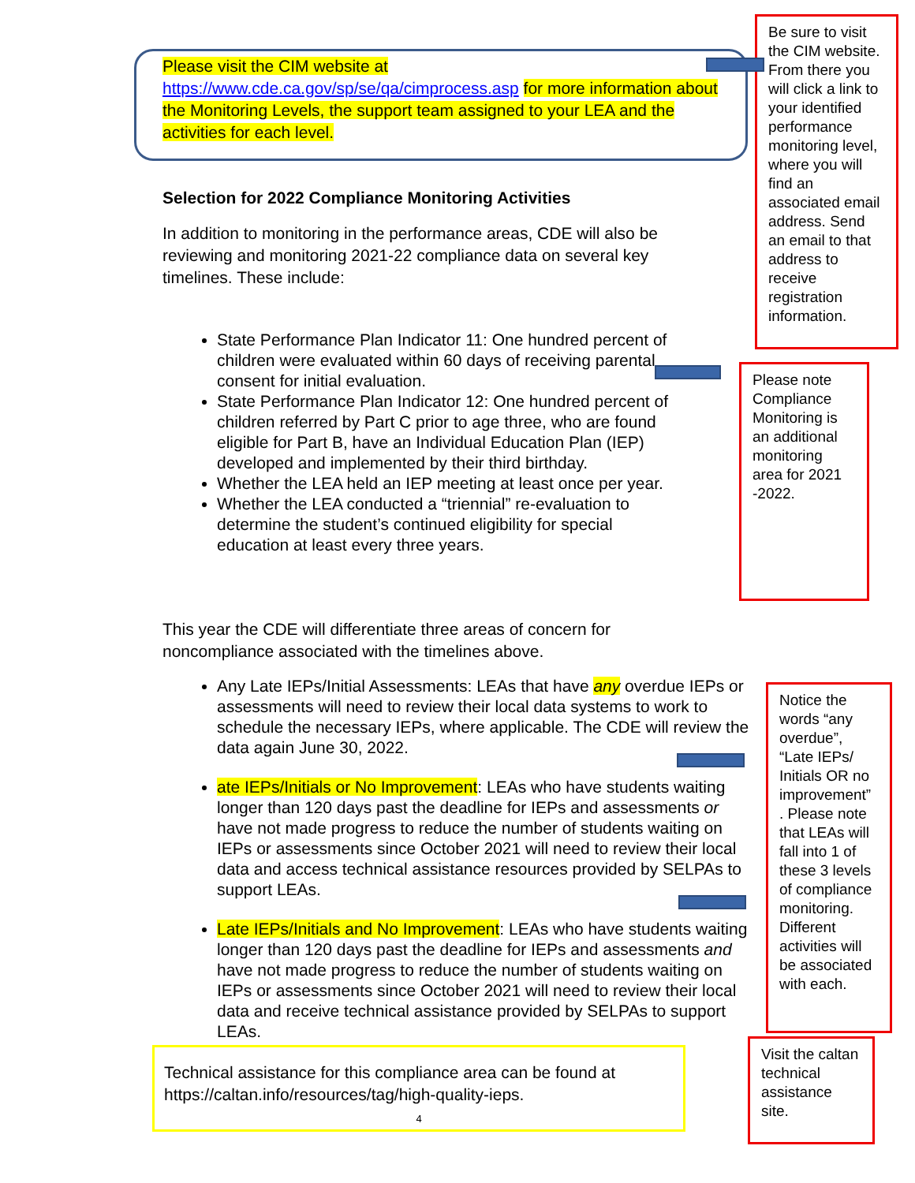Please visit the CIM website at
https://www.cde.ca.gov/sp/se/qa/cimprocess.asp for more information about the Monitoring Levels, the support team assigned to your LEA and the activities for each level.
Be sure to visit the CIM website. From there you will click a link to your identified performance monitoring level, where you will find an associated email address. Send an email to that address to receive registration information.
Selection for 2022 Compliance Monitoring Activities
In addition to monitoring in the performance areas, CDE will also be reviewing and monitoring 2021-22 compliance data on several key timelines. These include:
State Performance Plan Indicator 11: One hundred percent of children were evaluated within 60 days of receiving parental consent for initial evaluation.
State Performance Plan Indicator 12: One hundred percent of children referred by Part C prior to age three, who are found eligible for Part B, have an Individual Education Plan (IEP) developed and implemented by their third birthday.
Whether the LEA held an IEP meeting at least once per year.
Whether the LEA conducted a “triennial” re-evaluation to determine the student’s continued eligibility for special education at least every three years.
Please note Compliance Monitoring is an additional monitoring area for 2021 -2022.
This year the CDE will differentiate three areas of concern for noncompliance associated with the timelines above.
Any Late IEPs/Initial Assessments: LEAs that have any overdue IEPs or assessments will need to review their local data systems to work to schedule the necessary IEPs, where applicable. The CDE will review the data again June 30, 2022.
ate IEPs/Initials or No Improvement: LEAs who have students waiting longer than 120 days past the deadline for IEPs and assessments or have not made progress to reduce the number of students waiting on IEPs or assessments since October 2021 will need to review their local data and access technical assistance resources provided by SELPAs to support LEAs.
Late IEPs/Initials and No Improvement: LEAs who have students waiting longer than 120 days past the deadline for IEPs and assessments and have not made progress to reduce the number of students waiting on IEPs or assessments since October 2021 will need to review their local data and receive technical assistance provided by SELPAs to support LEAs.
Notice the words “any overdue”, “Late IEPs/ Initials OR no improvement” . Please note that LEAs will fall into 1 of these 3 levels of compliance monitoring. Different activities will be associated with each.
Technical assistance for this compliance area can be found at https://caltan.info/resources/tag/high-quality-ieps.
4
Visit the caltan technical assistance site.